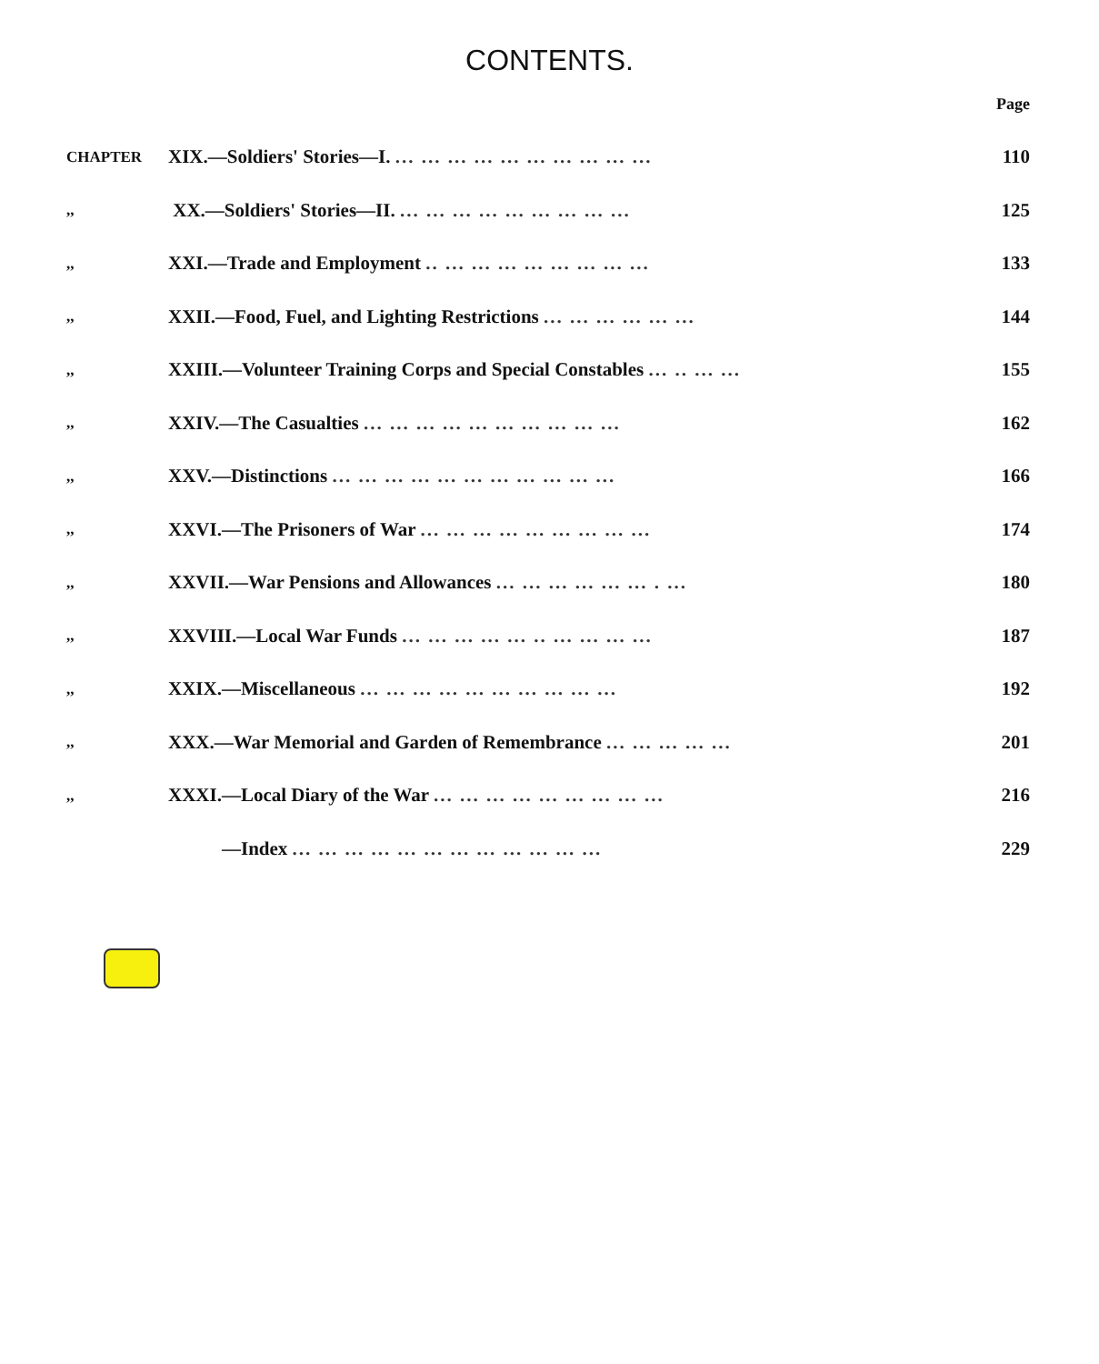CONTENTS.
| | | Page |
| CHAPTER | XIX.—Soldiers' Stories—I. ... ... ... ... ... ... ... ... ... ... | 110 |
| ,, | XX.—Soldiers' Stories—II. ... ... ... ... ... ... ... ... ... | 125 |
| ,, | XXI.—Trade and Employment .. ... ... ... ... ... ... ... ... | 133 |
| ,, | XXII.—Food, Fuel, and Lighting Restrictions ... ... ... ... ... ... | 144 |
| ,, | XXIII.—Volunteer Training Corps and Special Constables ... .. ... ... | 155 |
| ,, | XXIV.—The Casualties ... ... ... ... ... ... ... ... ... ... | 162 |
| ,, | XXV.—Distinctions ... ... ... ... ... ... ... ... ... ... ... | 166 |
| ,, | XXVI.—The Prisoners of War ... ... ... ... ... ... ... ... ... | 174 |
| ,, | XXVII.—War Pensions and Allowances ... ... ... ... ... ... . ... | 180 |
| ,, | XXVIII.—Local War Funds ... ... ... ... ... .. ... ... ... ... | 187 |
| ,, | XXIX.—Miscellaneous ... ... ... ... ... ... ... ... ... ... | 192 |
| ,, | XXX.—War Memorial and Garden of Remembrance ... ... ... ... ... | 201 |
| ,, | XXXI.—Local Diary of the War ... ... ... ... ... ... ... ... ... | 216 |
| | —Index ... ... ... ... ... ... ... ... ... ... ... ... | 229 |